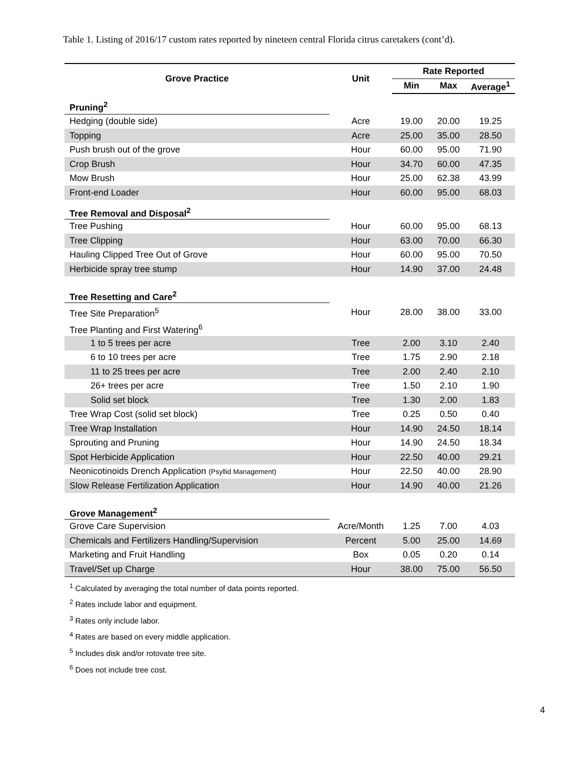Table 1. Listing of 2016/17 custom rates reported by nineteen central Florida citrus caretakers (cont’d).
| Grove Practice | Unit | Rate Reported | | |
| --- | --- | --- | --- | --- |
| | | Min | Max | Average<sup>1</sup> |
| Pruning<sup>2</sup> | | | | |
| Hedging (double side) | Acre | 19.00 | 20.00 | 19.25 |
| Topping | Acre | 25.00 | 35.00 | 28.50 |
| Push brush out of the grove | Hour | 60.00 | 95.00 | 71.90 |
| Crop Brush | Hour | 34.70 | 60.00 | 47.35 |
| Mow Brush | Hour | 25.00 | 62.38 | 43.99 |
| Front-end Loader | Hour | 60.00 | 95.00 | 68.03 |
| Tree Removal and Disposal<sup>2</sup> | | | | |
| Tree Pushing | Hour | 60.00 | 95.00 | 68.13 |
| Tree Clipping | Hour | 63.00 | 70.00 | 66.30 |
| Hauling Clipped Tree Out of Grove | Hour | 60.00 | 95.00 | 70.50 |
| Herbicide spray tree stump | Hour | 14.90 | 37.00 | 24.48 |
| Tree Resetting and Care<sup>2</sup> | | | | |
| Tree Site Preparation<sup>5</sup> | Hour | 28.00 | 38.00 | 33.00 |
| Tree Planting and First Watering<sup>6</sup> | | | | |
| 1 to 5 trees per acre | Tree | 2.00 | 3.10 | 2.40 |
| 6 to 10 trees per acre | Tree | 1.75 | 2.90 | 2.18 |
| 11 to 25 trees per acre | Tree | 2.00 | 2.40 | 2.10 |
| 26+ trees per acre | Tree | 1.50 | 2.10 | 1.90 |
| Solid set block | Tree | 1.30 | 2.00 | 1.83 |
| Tree Wrap Cost (solid set block) | Tree | 0.25 | 0.50 | 0.40 |
| Tree Wrap Installation | Hour | 14.90 | 24.50 | 18.14 |
| Sprouting and Pruning | Hour | 14.90 | 24.50 | 18.34 |
| Spot Herbicide Application | Hour | 22.50 | 40.00 | 29.21 |
| Neonicotinoids Drench Application (Psyllid Management) | Hour | 22.50 | 40.00 | 28.90 |
| Slow Release Fertilization Application | Hour | 14.90 | 40.00 | 21.26 |
| Grove Management<sup>2</sup> | | | | |
| Grove Care Supervision | Acre/Month | 1.25 | 7.00 | 4.03 |
| Chemicals and Fertilizers Handling/Supervision | Percent | 5.00 | 25.00 | 14.69 |
| Marketing and Fruit Handling | Box | 0.05 | 0.20 | 0.14 |
| Travel/Set up Charge | Hour | 38.00 | 75.00 | 56.50 |
<sup>1</sup> Calculated by averaging the total number of data points reported.
<sup>2</sup> Rates include labor and equipment.
<sup>3</sup> Rates only include labor.
<sup>4</sup> Rates are based on every middle application.
<sup>5</sup> Includes disk and/or rotovate tree site.
<sup>6</sup> Does not include tree cost.
4